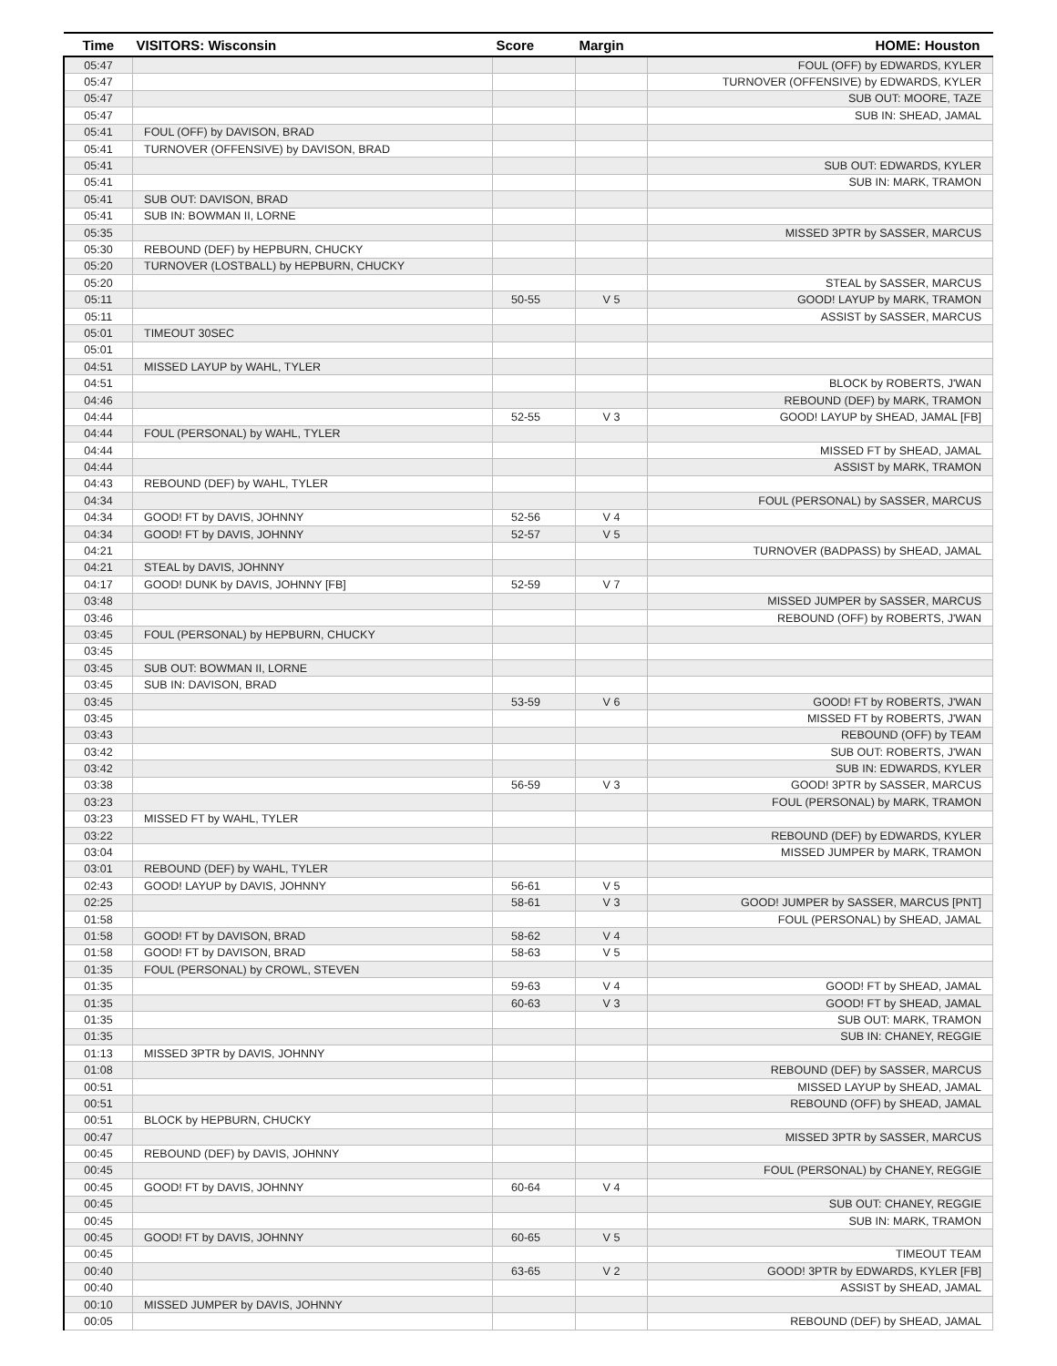| Time | VISITORS: Wisconsin | Score | Margin | HOME: Houston |
| --- | --- | --- | --- | --- |
| 05:47 | | | | FOUL (OFF) by EDWARDS, KYLER |
| 05:47 | | | | TURNOVER (OFFENSIVE) by EDWARDS, KYLER |
| 05:47 | | | | SUB OUT: MOORE, TAZE |
| 05:47 | | | | SUB IN: SHEAD, JAMAL |
| 05:41 | FOUL (OFF) by DAVISON, BRAD | | | |
| 05:41 | TURNOVER (OFFENSIVE) by DAVISON, BRAD | | | |
| 05:41 | | | | SUB OUT: EDWARDS, KYLER |
| 05:41 | | | | SUB IN: MARK, TRAMON |
| 05:41 | SUB OUT: DAVISON, BRAD | | | |
| 05:41 | SUB IN: BOWMAN II, LORNE | | | |
| 05:35 | | | | MISSED 3PTR by SASSER, MARCUS |
| 05:30 | REBOUND (DEF) by HEPBURN, CHUCKY | | | |
| 05:20 | TURNOVER (LOSTBALL) by HEPBURN, CHUCKY | | | |
| 05:20 | | | | STEAL by SASSER, MARCUS |
| 05:11 | | 50-55 | V 5 | GOOD! LAYUP by MARK, TRAMON |
| 05:11 | | | | ASSIST by SASSER, MARCUS |
| 05:01 | TIMEOUT 30SEC | | | |
| 05:01 | | | | |
| 04:51 | MISSED LAYUP by WAHL, TYLER | | | |
| 04:51 | | | | BLOCK by ROBERTS, J'WAN |
| 04:46 | | | | REBOUND (DEF) by MARK, TRAMON |
| 04:44 | | 52-55 | V 3 | GOOD! LAYUP by SHEAD, JAMAL [FB] |
| 04:44 | FOUL (PERSONAL) by WAHL, TYLER | | | |
| 04:44 | | | | MISSED FT by SHEAD, JAMAL |
| 04:44 | | | | ASSIST by MARK, TRAMON |
| 04:43 | REBOUND (DEF) by WAHL, TYLER | | | |
| 04:34 | | | | FOUL (PERSONAL) by SASSER, MARCUS |
| 04:34 | GOOD! FT by DAVIS, JOHNNY | 52-56 | V 4 | |
| 04:34 | GOOD! FT by DAVIS, JOHNNY | 52-57 | V 5 | |
| 04:21 | | | | TURNOVER (BADPASS) by SHEAD, JAMAL |
| 04:21 | STEAL by DAVIS, JOHNNY | | | |
| 04:17 | GOOD! DUNK by DAVIS, JOHNNY [FB] | 52-59 | V 7 | |
| 03:48 | | | | MISSED JUMPER by SASSER, MARCUS |
| 03:46 | | | | REBOUND (OFF) by ROBERTS, J'WAN |
| 03:45 | FOUL (PERSONAL) by HEPBURN, CHUCKY | | | |
| 03:45 | | | | |
| 03:45 | SUB OUT: BOWMAN II, LORNE | | | |
| 03:45 | SUB IN: DAVISON, BRAD | | | |
| 03:45 | | 53-59 | V 6 | GOOD! FT by ROBERTS, J'WAN |
| 03:45 | | | | MISSED FT by ROBERTS, J'WAN |
| 03:43 | | | | REBOUND (OFF) by TEAM |
| 03:42 | | | | SUB OUT: ROBERTS, J'WAN |
| 03:42 | | | | SUB IN: EDWARDS, KYLER |
| 03:38 | | 56-59 | V 3 | GOOD! 3PTR by SASSER, MARCUS |
| 03:23 | | | | FOUL (PERSONAL) by MARK, TRAMON |
| 03:23 | MISSED FT by WAHL, TYLER | | | |
| 03:22 | | | | REBOUND (DEF) by EDWARDS, KYLER |
| 03:04 | | | | MISSED JUMPER by MARK, TRAMON |
| 03:01 | REBOUND (DEF) by WAHL, TYLER | | | |
| 02:43 | GOOD! LAYUP by DAVIS, JOHNNY | 56-61 | V 5 | |
| 02:25 | | 58-61 | V 3 | GOOD! JUMPER by SASSER, MARCUS [PNT] |
| 01:58 | | | | FOUL (PERSONAL) by SHEAD, JAMAL |
| 01:58 | GOOD! FT by DAVISON, BRAD | 58-62 | V 4 | |
| 01:58 | GOOD! FT by DAVISON, BRAD | 58-63 | V 5 | |
| 01:35 | FOUL (PERSONAL) by CROWL, STEVEN | | | |
| 01:35 | | 59-63 | V 4 | GOOD! FT by SHEAD, JAMAL |
| 01:35 | | 60-63 | V 3 | GOOD! FT by SHEAD, JAMAL |
| 01:35 | | | | SUB OUT: MARK, TRAMON |
| 01:35 | | | | SUB IN: CHANEY, REGGIE |
| 01:13 | MISSED 3PTR by DAVIS, JOHNNY | | | |
| 01:08 | | | | REBOUND (DEF) by SASSER, MARCUS |
| 00:51 | | | | MISSED LAYUP by SHEAD, JAMAL |
| 00:51 | | | | REBOUND (OFF) by SHEAD, JAMAL |
| 00:51 | BLOCK by HEPBURN, CHUCKY | | | |
| 00:47 | | | | MISSED 3PTR by SASSER, MARCUS |
| 00:45 | REBOUND (DEF) by DAVIS, JOHNNY | | | |
| 00:45 | | | | FOUL (PERSONAL) by CHANEY, REGGIE |
| 00:45 | GOOD! FT by DAVIS, JOHNNY | 60-64 | V 4 | |
| 00:45 | | | | SUB OUT: CHANEY, REGGIE |
| 00:45 | | | | SUB IN: MARK, TRAMON |
| 00:45 | GOOD! FT by DAVIS, JOHNNY | 60-65 | V 5 | |
| 00:45 | | | | TIMEOUT TEAM |
| 00:40 | | 63-65 | V 2 | GOOD! 3PTR by EDWARDS, KYLER [FB] |
| 00:40 | | | | ASSIST by SHEAD, JAMAL |
| 00:10 | MISSED JUMPER by DAVIS, JOHNNY | | | |
| 00:05 | | | | REBOUND (DEF) by SHEAD, JAMAL |